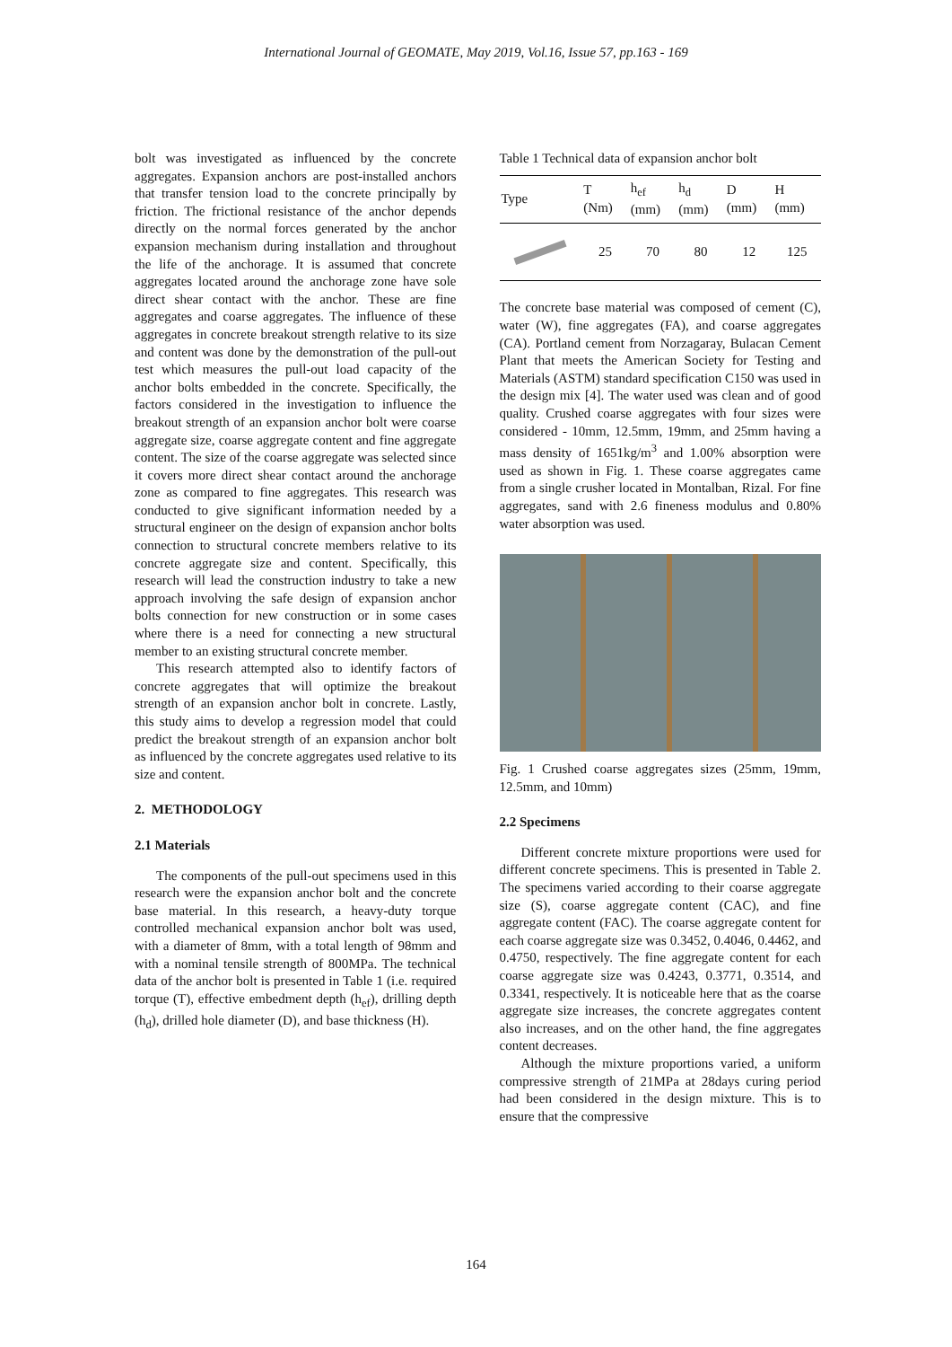International Journal of GEOMATE, May 2019, Vol.16, Issue 57, pp.163 - 169
bolt was investigated as influenced by the concrete aggregates. Expansion anchors are post-installed anchors that transfer tension load to the concrete principally by friction. The frictional resistance of the anchor depends directly on the normal forces generated by the anchor expansion mechanism during installation and throughout the life of the anchorage. It is assumed that concrete aggregates located around the anchorage zone have sole direct shear contact with the anchor. These are fine aggregates and coarse aggregates. The influence of these aggregates in concrete breakout strength relative to its size and content was done by the demonstration of the pull-out test which measures the pull-out load capacity of the anchor bolts embedded in the concrete. Specifically, the factors considered in the investigation to influence the breakout strength of an expansion anchor bolt were coarse aggregate size, coarse aggregate content and fine aggregate content. The size of the coarse aggregate was selected since it covers more direct shear contact around the anchorage zone as compared to fine aggregates. This research was conducted to give significant information needed by a structural engineer on the design of expansion anchor bolts connection to structural concrete members relative to its concrete aggregate size and content. Specifically, this research will lead the construction industry to take a new approach involving the safe design of expansion anchor bolts connection for new construction or in some cases where there is a need for connecting a new structural member to an existing structural concrete member.
This research attempted also to identify factors of concrete aggregates that will optimize the breakout strength of an expansion anchor bolt in concrete. Lastly, this study aims to develop a regression model that could predict the breakout strength of an expansion anchor bolt as influenced by the concrete aggregates used relative to its size and content.
2. METHODOLOGY
2.1 Materials
The components of the pull-out specimens used in this research were the expansion anchor bolt and the concrete base material. In this research, a heavy-duty torque controlled mechanical expansion anchor bolt was used, with a diameter of 8mm, with a total length of 98mm and with a nominal tensile strength of 800MPa. The technical data of the anchor bolt is presented in Table 1 (i.e. required torque (T), effective embedment depth (h<sub>ef</sub>), drilling depth (h<sub>d</sub>), drilled hole diameter (D), and base thickness (H).
Table 1 Technical data of expansion anchor bolt
| Type | T (Nm) | h<sub>ef</sub> (mm) | h<sub>d</sub> (mm) | D (mm) | H (mm) |
| --- | --- | --- | --- | --- | --- |
| | 25 | 70 | 80 | 12 | 125 |
The concrete base material was composed of cement (C), water (W), fine aggregates (FA), and coarse aggregates (CA). Portland cement from Norzagaray, Bulacan Cement Plant that meets the American Society for Testing and Materials (ASTM) standard specification C150 was used in the design mix [4]. The water used was clean and of good quality. Crushed coarse aggregates with four sizes were considered - 10mm, 12.5mm, 19mm, and 25mm having a mass density of 1651kg/m<sup>3</sup> and 1.00% absorption were used as shown in Fig. 1. These coarse aggregates came from a single crusher located in Montalban, Rizal. For fine aggregates, sand with 2.6 fineness modulus and 0.80% water absorption was used.
Fig. 1 Crushed coarse aggregates sizes (25mm, 19mm, 12.5mm, and 10mm)
2.2 Specimens
Different concrete mixture proportions were used for different concrete specimens. This is presented in Table 2. The specimens varied according to their coarse aggregate size (S), coarse aggregate content (CAC), and fine aggregate content (FAC). The coarse aggregate content for each coarse aggregate size was 0.3452, 0.4046, 0.4462, and 0.4750, respectively. The fine aggregate content for each coarse aggregate size was 0.4243, 0.3771, 0.3514, and 0.3341, respectively. It is noticeable here that as the coarse aggregate size increases, the concrete aggregates content also increases, and on the other hand, the fine aggregates content decreases.
Although the mixture proportions varied, a uniform compressive strength of 21MPa at 28days curing period had been considered in the design mixture. This is to ensure that the compressive
164